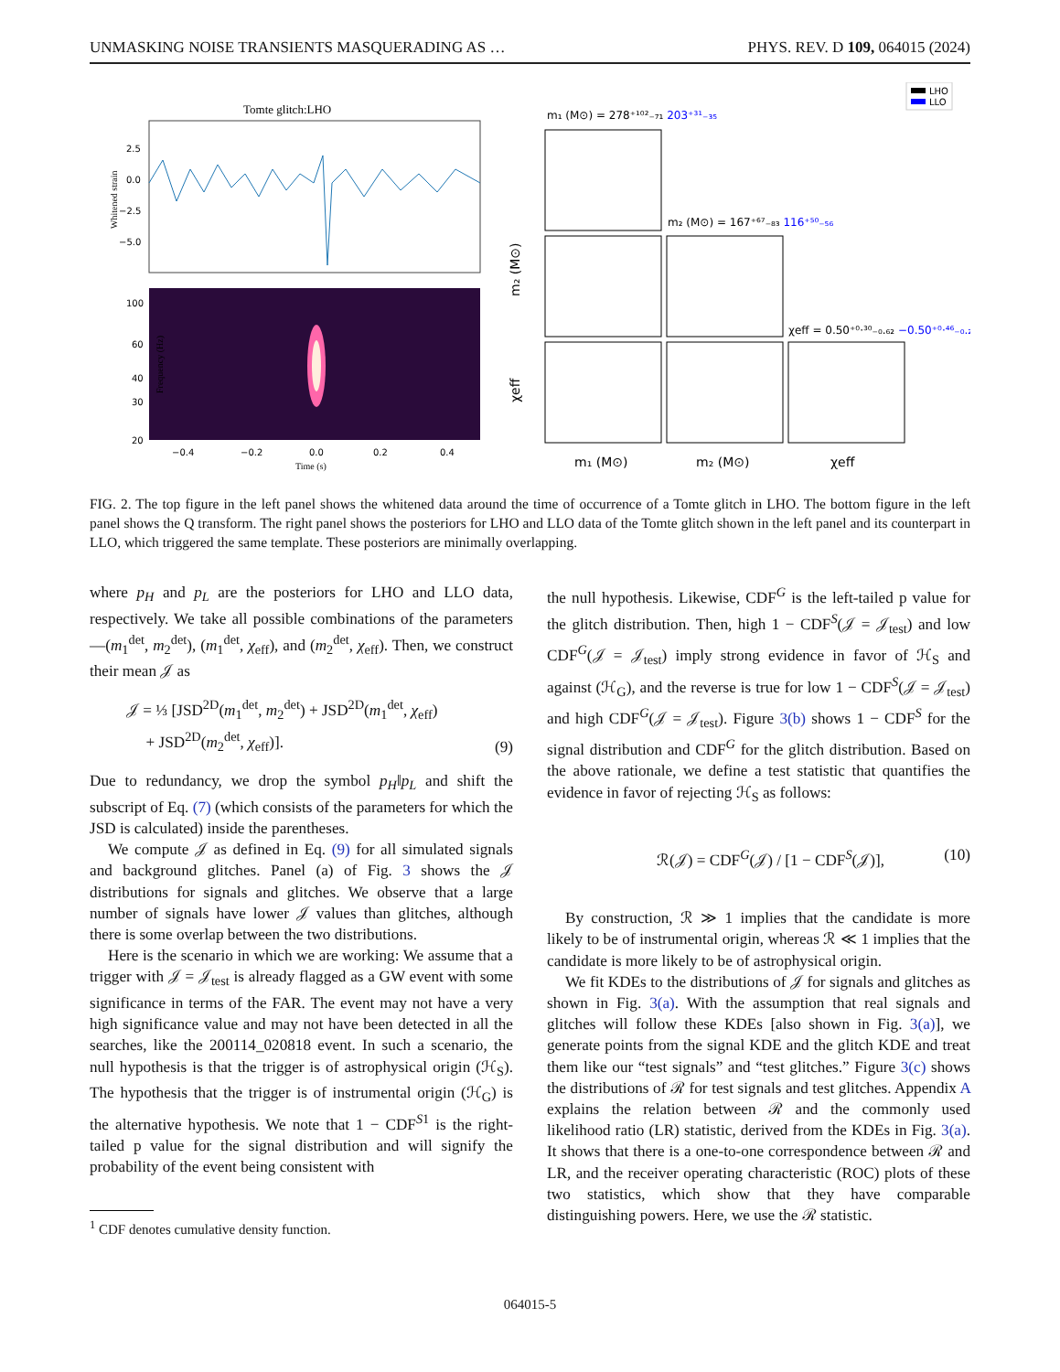UNMASKING NOISE TRANSIENTS MASQUERADING AS … PHYS. REV. D 109, 064015 (2024)
Tomte glitch:LHO
Whitened strain
2.5
0.0
−2.5
−5.0
Frequency (Hz)
100
60
40
30
20
−0.4
−0.2
0.0
0.2
0.4
Time (s)
LHO
LLO
m₁ (M⊙) = 278⁺¹⁰²₋₇₁ 203⁺³¹₋₃₅
m₂ (M⊙) = 167⁺⁶⁷₋₈₃ 116⁺⁵⁰₋₅₆
χeff = 0.50⁺⁰·³⁰₋₀.₆₂ −0.50⁺⁰·⁴⁶₋₀.₂₈
m₁ (M⊙)
m₂ (M⊙)
χeff
m₂ (M⊙)
χeff
FIG. 2. The top figure in the left panel shows the whitened data around the time of occurrence of a Tomte glitch in LHO. The bottom figure in the left panel shows the Q transform. The right panel shows the posteriors for LHO and LLO data of the Tomte glitch shown in the left panel and its counterpart in LLO, which triggered the same template. These posteriors are minimally overlapping.
where p<sub>H</sub> and p<sub>L</sub> are the posteriors for LHO and LLO data, respectively. We take all possible combinations of the parameters—(m<sub>1</sub><sup>det</sup>, m<sub>2</sub><sup>det</sup>), (m<sub>1</sub><sup>det</sup>, χ<sub>eff</sub>), and (m<sub>2</sub><sup>det</sup>, χ<sub>eff</sub>). Then, we construct their mean 𝒥 as
𝒥 = ⅓ [JSD<sup>2D</sup>(m<sub>1</sub><sup>det</sup>, m<sub>2</sub><sup>det</sup>) + JSD<sup>2D</sup>(m<sub>1</sub><sup>det</sup>, χ<sub>eff</sub>)
+ JSD<sup>2D</sup>(m<sub>2</sub><sup>det</sup>, χ<sub>eff</sub>)]. (9)
Due to redundancy, we drop the symbol p<sub>H</sub>‖p<sub>L</sub> and shift the subscript of Eq. (7) (which consists of the parameters for which the JSD is calculated) inside the parentheses.
We compute 𝒥 as defined in Eq. (9) for all simulated signals and background glitches. Panel (a) of Fig. 3 shows the 𝒥 distributions for signals and glitches. We observe that a large number of signals have lower 𝒥 values than glitches, although there is some overlap between the two distributions.
Here is the scenario in which we are working: We assume that a trigger with 𝒥 = 𝒥<sub>test</sub> is already flagged as a GW event with some significance in terms of the FAR. The event may not have a very high significance value and may not have been detected in all the searches, like the 200114_020818 event. In such a scenario, the null hypothesis is that the trigger is of astrophysical origin (ℋ<sub>S</sub>). The hypothesis that the trigger is of instrumental origin (ℋ<sub>G</sub>) is the alternative hypothesis. We note that 1 − CDF<sup>S1</sup> is the right-tailed p value for the signal distribution and will signify the probability of the event being consistent with
<sup>1</sup> CDF denotes cumulative density function.
the null hypothesis. Likewise, CDF<sup>G</sup> is the left-tailed p value for the glitch distribution. Then, high 1 − CDF<sup>S</sup>(𝒥 = 𝒥<sub>test</sub>) and low CDF<sup>G</sup>(𝒥 = 𝒥<sub>test</sub>) imply strong evidence in favor of ℋ<sub>S</sub> and against (ℋ<sub>G</sub>), and the reverse is true for low 1 − CDF<sup>S</sup>(𝒥 = 𝒥<sub>test</sub>) and high CDF<sup>G</sup>(𝒥 = 𝒥<sub>test</sub>). Figure 3(b) shows 1 − CDF<sup>S</sup> for the signal distribution and CDF<sup>G</sup> for the glitch distribution. Based on the above rationale, we define a test statistic that quantifies the evidence in favor of rejecting ℋ<sub>S</sub> as follows:
ℛ(𝒥) = CDF<sup>G</sup>(𝒥) / [1 − CDF<sup>S</sup>(𝒥)], (10)
By construction, ℛ ≫ 1 implies that the candidate is more likely to be of instrumental origin, whereas ℛ ≪ 1 implies that the candidate is more likely to be of astrophysical origin.
We fit KDEs to the distributions of 𝒥 for signals and glitches as shown in Fig. 3(a). With the assumption that real signals and glitches will follow these KDEs [also shown in Fig. 3(a)], we generate points from the signal KDE and the glitch KDE and treat them like our “test signals” and “test glitches.” Figure 3(c) shows the distributions of ℛ for test signals and test glitches. Appendix A explains the relation between ℛ and the commonly used likelihood ratio (LR) statistic, derived from the KDEs in Fig. 3(a). It shows that there is a one-to-one correspondence between ℛ and LR, and the receiver operating characteristic (ROC) plots of these two statistics, which show that they have comparable distinguishing powers. Here, we use the ℛ statistic.
064015-5